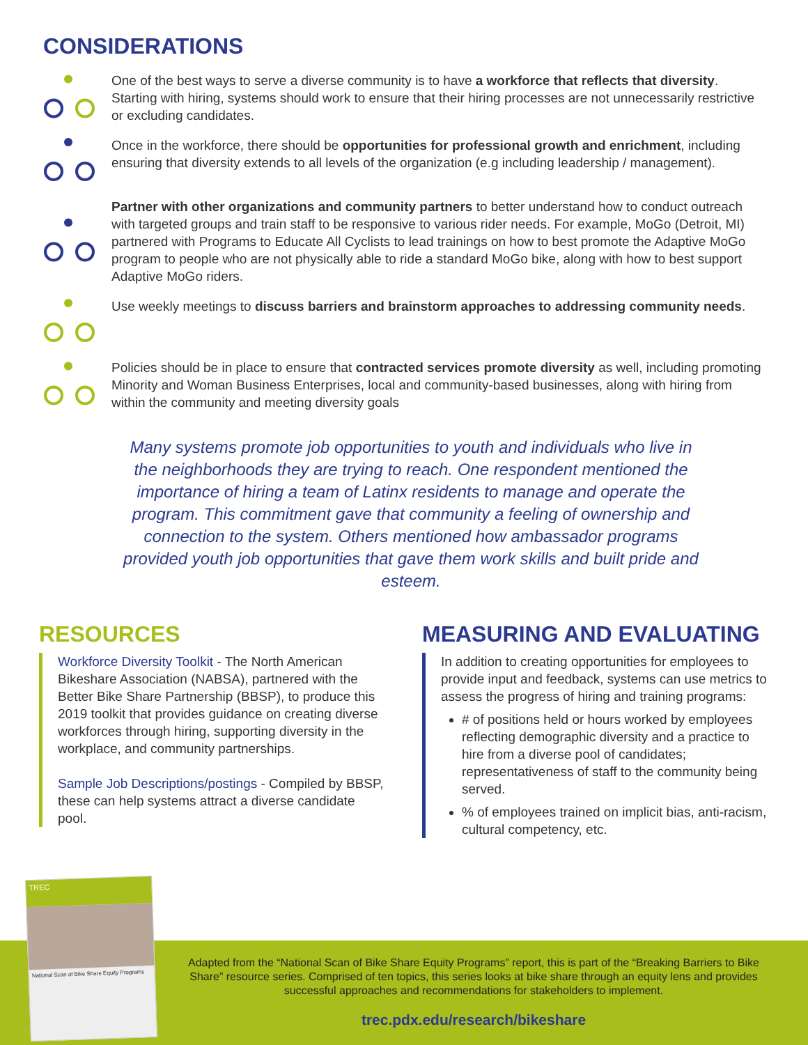CONSIDERATIONS
One of the best ways to serve a diverse community is to have a workforce that reflects that diversity. Starting with hiring, systems should work to ensure that their hiring processes are not unnecessarily restrictive or excluding candidates.
Once in the workforce, there should be opportunities for professional growth and enrichment, including ensuring that diversity extends to all levels of the organization (e.g including leadership / management).
Partner with other organizations and community partners to better understand how to conduct outreach with targeted groups and train staff to be responsive to various rider needs. For example, MoGo (Detroit, MI) partnered with Programs to Educate All Cyclists to lead trainings on how to best promote the Adaptive MoGo program to people who are not physically able to ride a standard MoGo bike, along with how to best support Adaptive MoGo riders.
Use weekly meetings to discuss barriers and brainstorm approaches to addressing community needs.
Policies should be in place to ensure that contracted services promote diversity as well, including promoting Minority and Woman Business Enterprises, local and community-based businesses, along with hiring from within the community and meeting diversity goals
Many systems promote job opportunities to youth and individuals who live in the neighborhoods they are trying to reach. One respondent mentioned the importance of hiring a team of Latinx residents to manage and operate the program. This commitment gave that community a feeling of ownership and connection to the system. Others mentioned how ambassador programs provided youth job opportunities that gave them work skills and built pride and esteem.
RESOURCES
Workforce Diversity Toolkit - The North American Bikeshare Association (NABSA), partnered with the Better Bike Share Partnership (BBSP), to produce this 2019 toolkit that provides guidance on creating diverse workforces through hiring, supporting diversity in the workplace, and community partnerships.
Sample Job Descriptions/postings - Compiled by BBSP, these can help systems attract a diverse candidate pool.
MEASURING AND EVALUATING
In addition to creating opportunities for employees to provide input and feedback, systems can use metrics to assess the progress of hiring and training programs:
# of positions held or hours worked by employees reflecting demographic diversity and a practice to hire from a diverse pool of candidates; representativeness of staff to the community being served.
% of employees trained on implicit bias, anti-racism, cultural competency, etc.
TREC
National Scan of Bike Share Equity Programs
Adapted from the “National Scan of Bike Share Equity Programs” report, this is part of the “Breaking Barriers to Bike Share” resource series. Comprised of ten topics, this series looks at bike share through an equity lens and provides successful approaches and recommendations for stakeholders to implement.
trec.pdx.edu/research/bikeshare